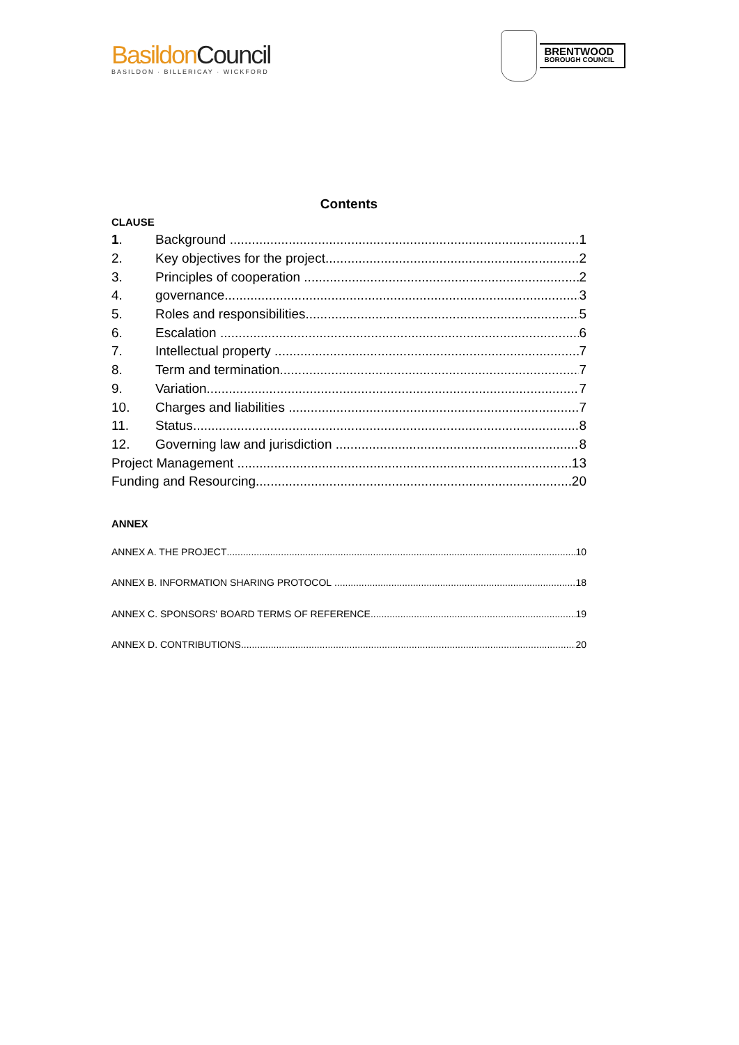Basildon Council
BASILDON · BILLERICAY · WICKFORD
BRENTWOOD
BOROUGH COUNCIL
Contents
CLAUSE
1. Background 1
2. Key objectives for the project 2
3. Principles of cooperation 2
4. governance 3
5. Roles and responsibilities 5
6. Escalation 6
7. Intellectual property 7
8. Term and termination 7
9. Variation 7
10. Charges and liabilities 7
11. Status 8
12. Governing law and jurisdiction 8
Project Management 13
Funding and Resourcing 20
ANNEX
ANNEX A. THE PROJECT 10
ANNEX B. INFORMATION SHARING PROTOCOL 18
ANNEX C. SPONSORS' BOARD TERMS OF REFERENCE 19
ANNEX D. CONTRIBUTIONS 20